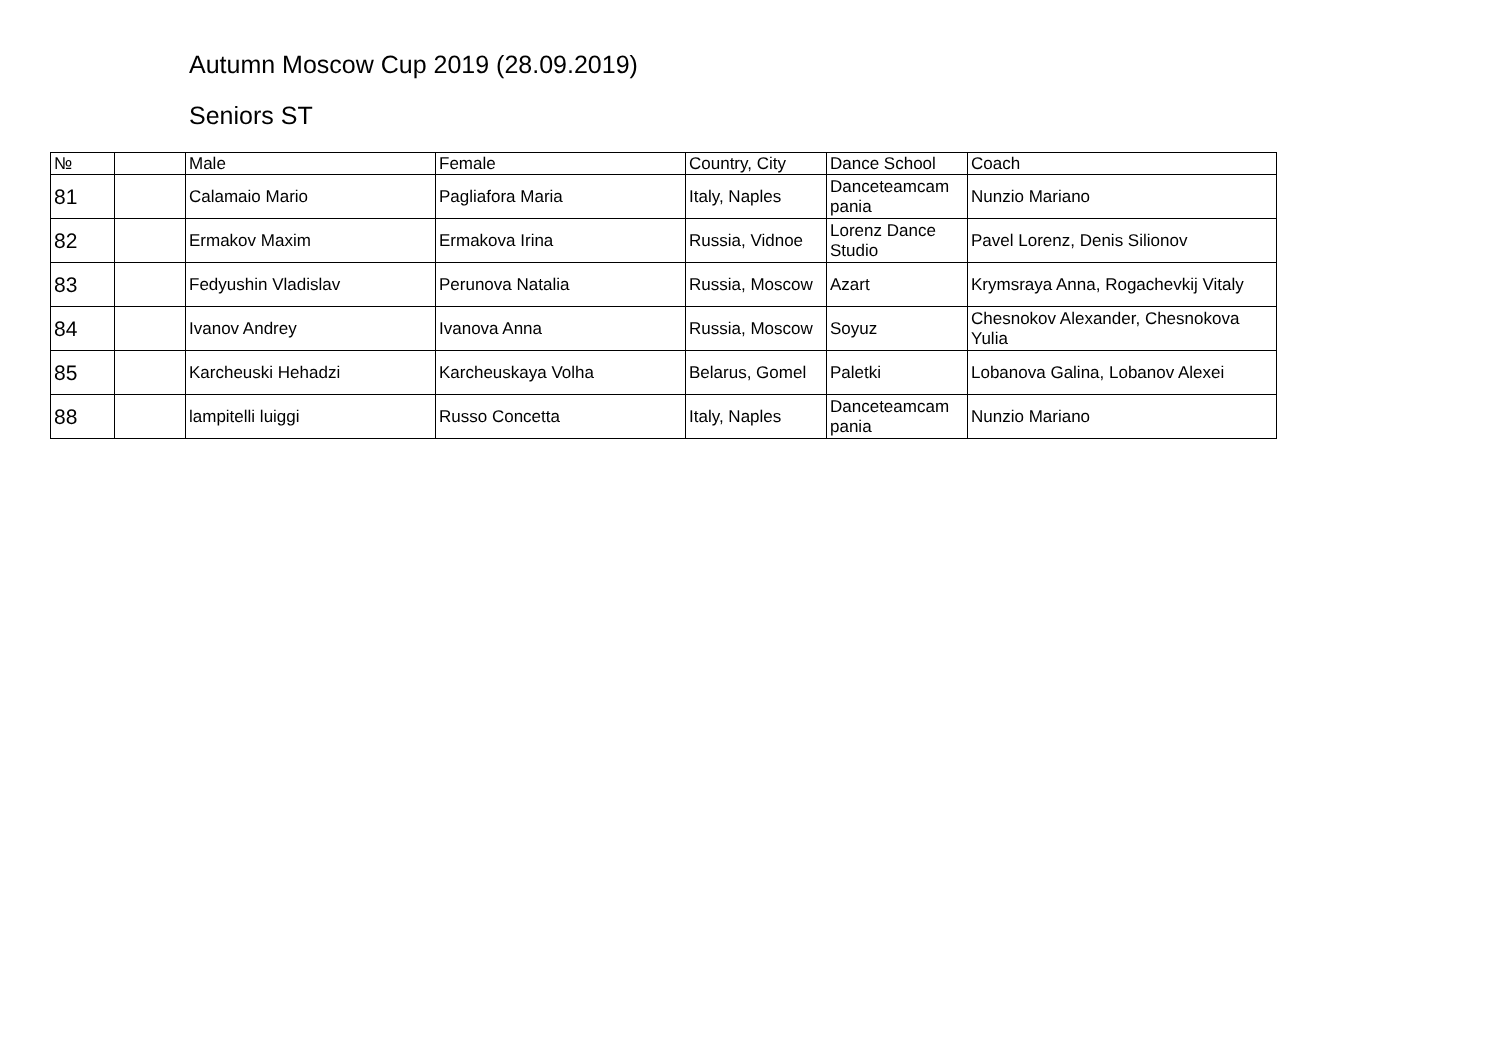Autumn Moscow Cup 2019 (28.09.2019)
Seniors ST
| № | | Male | Female | Country, City | Dance School | Coach |
| --- | --- | --- | --- | --- | --- | --- |
| 81 | | Calamaio Mario | Pagliafora Maria | Italy, Naples | Danceteamcam pania | Nunzio Mariano |
| 82 | | Ermakov Maxim | Ermakova Irina | Russia, Vidnoe | Lorenz Dance Studio | Pavel Lorenz, Denis Silionov |
| 83 | | Fedyushin Vladislav | Perunova Natalia | Russia, Moscow | Azart | Krymsraya Anna, Rogachevkij Vitaly |
| 84 | | Ivanov Andrey | Ivanova Anna | Russia, Moscow | Soyuz | Chesnokov Alexander, Chesnokova Yulia |
| 85 | | Karcheuski Hehadzi | Karcheuskaya Volha | Belarus, Gomel | Paletki | Lobanova Galina, Lobanov Alexei |
| 88 | | lampitelli luiggi | Russo Concetta | Italy, Naples | Danceteamcam pania | Nunzio Mariano |